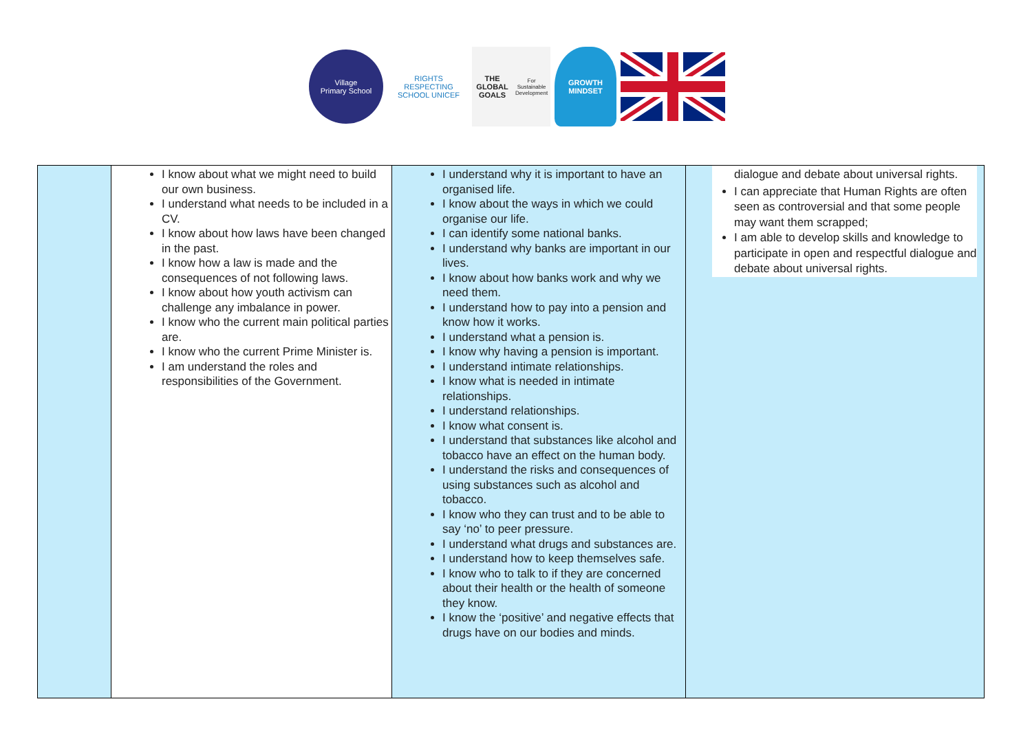Village
Primary School
RIGHTS RESPECTING SCHOOL UNICEF
THE GLOBAL GOALS
For Sustainable Development
GROWTH MINDSET
| | I know about what we might need to build our own business. I understand what needs to be included in a CV. I know about how laws have been changed in the past. I know how a law is made and the consequences of not following laws. I know about how youth activism can challenge any imbalance in power. I know who the current main political parties are. I know who the current Prime Minister is. I am understand the roles and responsibilities of the Government. | I understand why it is important to have an organised life. I know about the ways in which we could organise our life. I can identify some national banks. I understand why banks are important in our lives. I know about how banks work and why we need them. I understand how to pay into a pension and know how it works. I understand what a pension is. I know why having a pension is important. I understand intimate relationships. I know what is needed in intimate relationships. I understand relationships. I know what consent is. I understand that substances like alcohol and tobacco have an effect on the human body. I understand the risks and consequences of using substances such as alcohol and tobacco. I know who they can trust and to be able to say ‘no’ to peer pressure. I understand what drugs and substances are. I understand how to keep themselves safe. I know who to talk to if they are concerned about their health or the health of someone they know. I know the ‘positive’ and negative effects that drugs have on our bodies and minds. | dialogue and debate about universal rights. I can appreciate that Human Rights are often seen as controversial and that some people may want them scrapped; I am able to develop skills and knowledge to participate in open and respectful dialogue and debate about universal rights. |